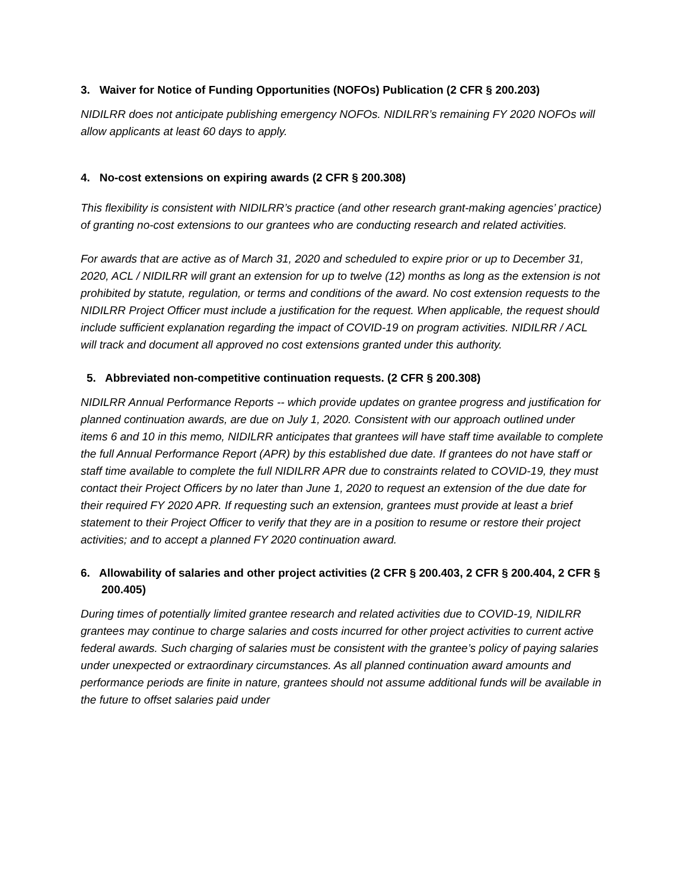3. Waiver for Notice of Funding Opportunities (NOFOs) Publication (2 CFR § 200.203)
NIDILRR does not anticipate publishing emergency NOFOs. NIDILRR’s remaining FY 2020 NOFOs will allow applicants at least 60 days to apply.
4. No-cost extensions on expiring awards (2 CFR § 200.308)
This flexibility is consistent with NIDILRR’s practice (and other research grant-making agencies’ practice) of granting no-cost extensions to our grantees who are conducting research and related activities.
For awards that are active as of March 31, 2020 and scheduled to expire prior or up to December 31, 2020, ACL / NIDILRR will grant an extension for up to twelve (12) months as long as the extension is not prohibited by statute, regulation, or terms and conditions of the award. No cost extension requests to the NIDILRR Project Officer must include a justification for the request. When applicable, the request should include sufficient explanation regarding the impact of COVID-19 on program activities. NIDILRR / ACL will track and document all approved no cost extensions granted under this authority.
5. Abbreviated non-competitive continuation requests. (2 CFR § 200.308)
NIDILRR Annual Performance Reports -- which provide updates on grantee progress and justification for planned continuation awards, are due on July 1, 2020. Consistent with our approach outlined under items 6 and 10 in this memo, NIDILRR anticipates that grantees will have staff time available to complete the full Annual Performance Report (APR) by this established due date. If grantees do not have staff or staff time available to complete the full NIDILRR APR due to constraints related to COVID-19, they must contact their Project Officers by no later than June 1, 2020 to request an extension of the due date for their required FY 2020 APR. If requesting such an extension, grantees must provide at least a brief statement to their Project Officer to verify that they are in a position to resume or restore their project activities; and to accept a planned FY 2020 continuation award.
6. Allowability of salaries and other project activities (2 CFR § 200.403, 2 CFR § 200.404, 2 CFR § 200.405)
During times of potentially limited grantee research and related activities due to COVID-19, NIDILRR grantees may continue to charge salaries and costs incurred for other project activities to current active federal awards. Such charging of salaries must be consistent with the grantee’s policy of paying salaries under unexpected or extraordinary circumstances. As all planned continuation award amounts and performance periods are finite in nature, grantees should not assume additional funds will be available in the future to offset salaries paid under